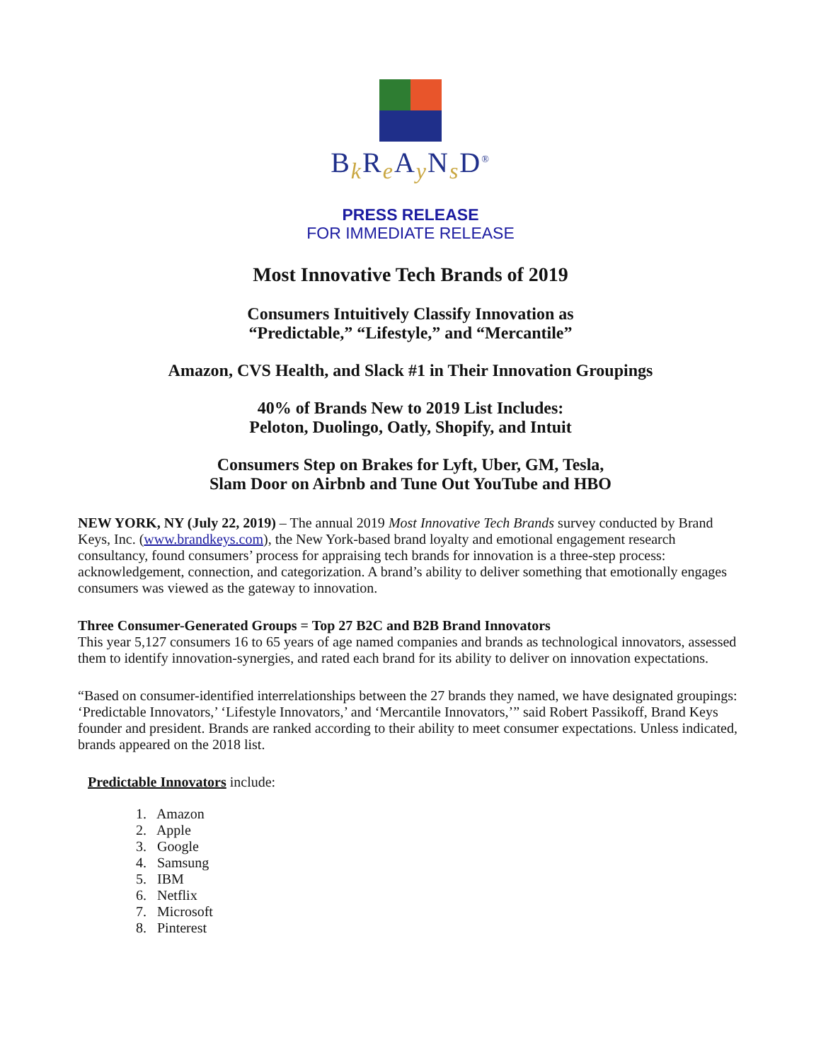B<sub>k</sub>R<sub>e</sub>A<sub>y</sub>N<sub>s</sub>D<sup>®</sup>
PRESS RELEASE
FOR IMMEDIATE RELEASE
Most Innovative Tech Brands of 2019
Consumers Intuitively Classify Innovation as
“Predictable,” “Lifestyle,” and “Mercantile”
Amazon, CVS Health, and Slack #1 in Their Innovation Groupings
40% of Brands New to 2019 List Includes:
Peloton, Duolingo, Oatly, Shopify, and Intuit
Consumers Step on Brakes for Lyft, Uber, GM, Tesla,
Slam Door on Airbnb and Tune Out YouTube and HBO
NEW YORK, NY (July 22, 2019) – The annual 2019 Most Innovative Tech Brands survey conducted by Brand Keys, Inc. (www.brandkeys.com), the New York-based brand loyalty and emotional engagement research consultancy, found consumers’ process for appraising tech brands for innovation is a three-step process: acknowledgement, connection, and categorization. A brand’s ability to deliver something that emotionally engages consumers was viewed as the gateway to innovation.
Three Consumer-Generated Groups = Top 27 B2C and B2B Brand Innovators
This year 5,127 consumers 16 to 65 years of age named companies and brands as technological innovators, assessed them to identify innovation-synergies, and rated each brand for its ability to deliver on innovation expectations.
“Based on consumer-identified interrelationships between the 27 brands they named, we have designated groupings: ‘Predictable Innovators,’ ‘Lifestyle Innovators,’ and ‘Mercantile Innovators,’” said Robert Passikoff, Brand Keys founder and president. Brands are ranked according to their ability to meet consumer expectations. Unless indicated, brands appeared on the 2018 list.
Predictable Innovators include:
1. Amazon
2. Apple
3. Google
4. Samsung
5. IBM
6. Netflix
7. Microsoft
8. Pinterest